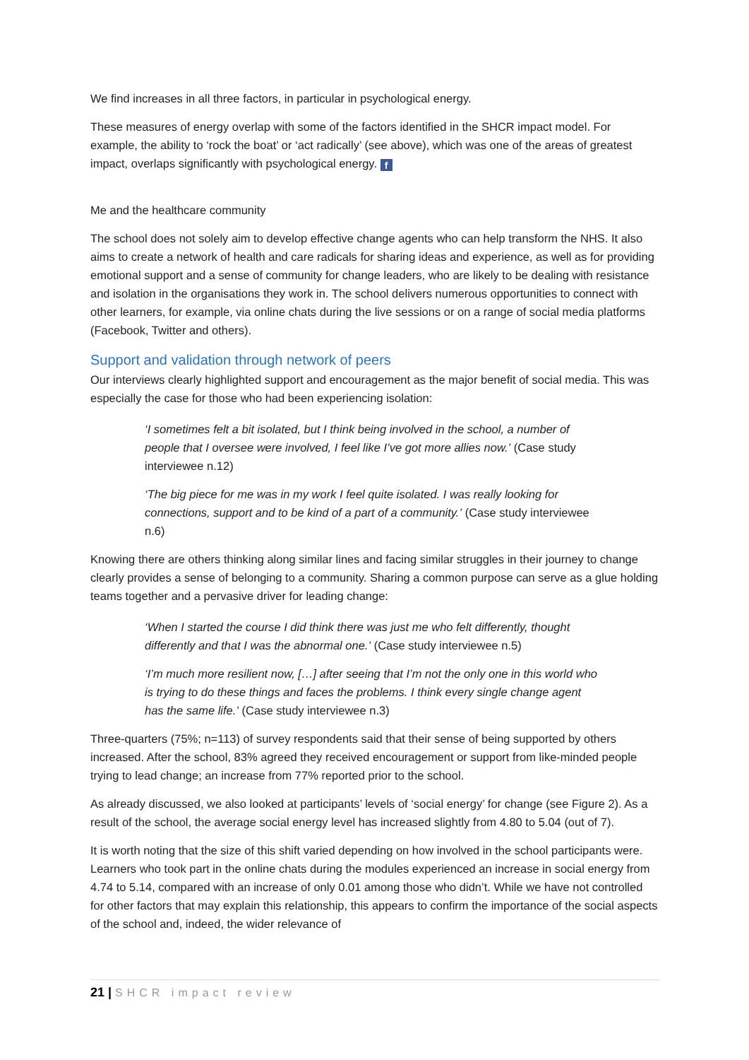We find increases in all three factors, in particular in psychological energy.
These measures of energy overlap with some of the factors identified in the SHCR impact model. For example, the ability to ‘rock the boat’ or ‘act radically’ (see above), which was one of the areas of greatest impact, overlaps significantly with psychological energy. f
Me and the healthcare community
The school does not solely aim to develop effective change agents who can help transform the NHS. It also aims to create a network of health and care radicals for sharing ideas and experience, as well as for providing emotional support and a sense of community for change leaders, who are likely to be dealing with resistance and isolation in the organisations they work in. The school delivers numerous opportunities to connect with other learners, for example, via online chats during the live sessions or on a range of social media platforms (Facebook, Twitter and others).
Support and validation through network of peers
Our interviews clearly highlighted support and encouragement as the major benefit of social media. This was especially the case for those who had been experiencing isolation:
‘I sometimes felt a bit isolated, but I think being involved in the school, a number of people that I oversee were involved, I feel like I’ve got more allies now.’ (Case study interviewee n.12)
‘The big piece for me was in my work I feel quite isolated. I was really looking for connections, support and to be kind of a part of a community.’ (Case study interviewee n.6)
Knowing there are others thinking along similar lines and facing similar struggles in their journey to change clearly provides a sense of belonging to a community. Sharing a common purpose can serve as a glue holding teams together and a pervasive driver for leading change:
‘When I started the course I did think there was just me who felt differently, thought differently and that I was the abnormal one.’ (Case study interviewee n.5)
‘I’m much more resilient now, […] after seeing that I’m not the only one in this world who is trying to do these things and faces the problems. I think every single change agent has the same life.’ (Case study interviewee n.3)
Three-quarters (75%; n=113) of survey respondents said that their sense of being supported by others increased. After the school, 83% agreed they received encouragement or support from like-minded people trying to lead change; an increase from 77% reported prior to the school.
As already discussed, we also looked at participants’ levels of ‘social energy’ for change (see Figure 2). As a result of the school, the average social energy level has increased slightly from 4.80 to 5.04 (out of 7).
It is worth noting that the size of this shift varied depending on how involved in the school participants were. Learners who took part in the online chats during the modules experienced an increase in social energy from 4.74 to 5.14, compared with an increase of only 0.01 among those who didn’t. While we have not controlled for other factors that may explain this relationship, this appears to confirm the importance of the social aspects of the school and, indeed, the wider relevance of
21 | SHCR impact review